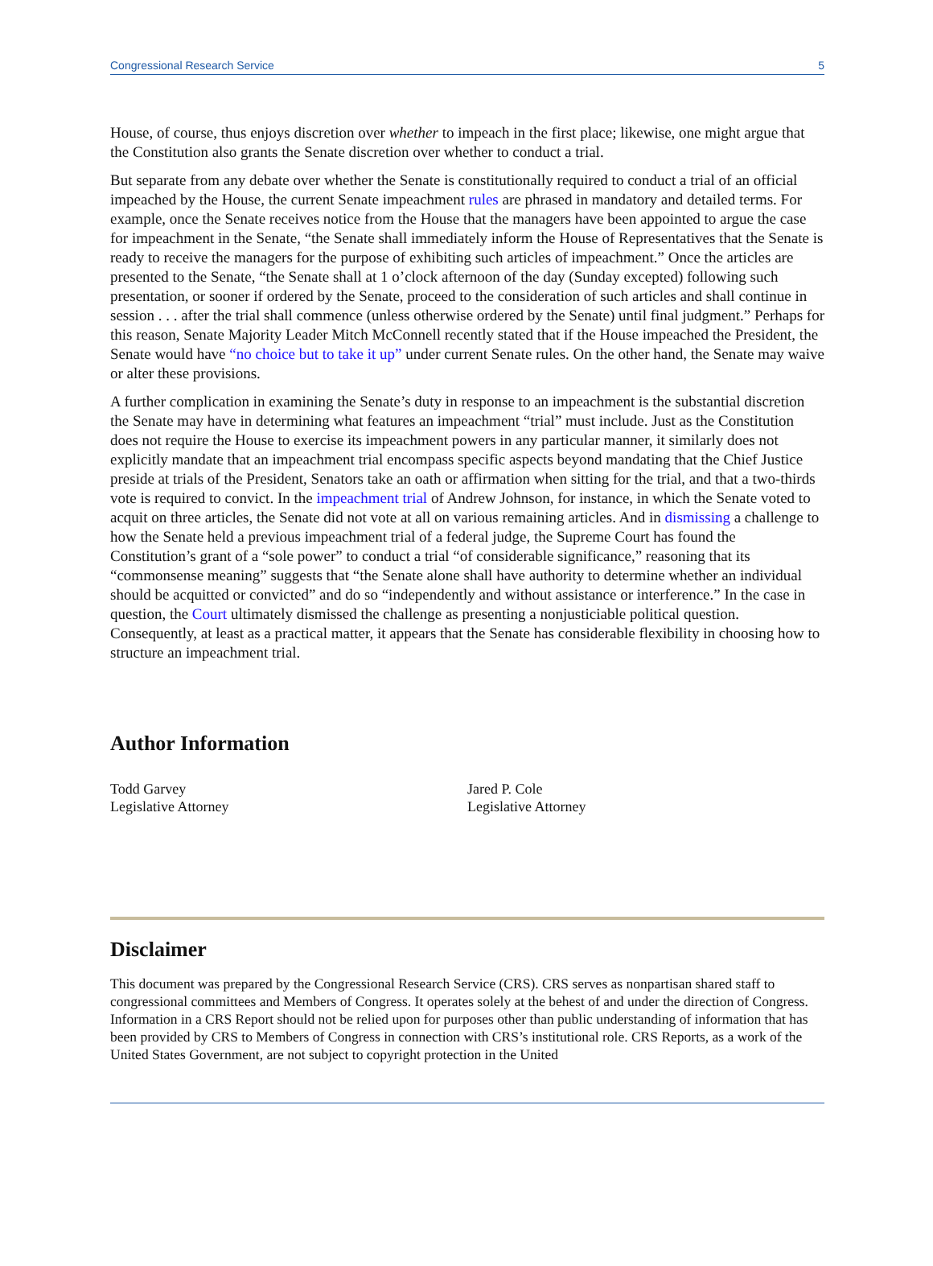Congressional Research Service 5
House, of course, thus enjoys discretion over whether to impeach in the first place; likewise, one might argue that the Constitution also grants the Senate discretion over whether to conduct a trial.
But separate from any debate over whether the Senate is constitutionally required to conduct a trial of an official impeached by the House, the current Senate impeachment rules are phrased in mandatory and detailed terms. For example, once the Senate receives notice from the House that the managers have been appointed to argue the case for impeachment in the Senate, “the Senate shall immediately inform the House of Representatives that the Senate is ready to receive the managers for the purpose of exhibiting such articles of impeachment.” Once the articles are presented to the Senate, “the Senate shall at 1 o’clock afternoon of the day (Sunday excepted) following such presentation, or sooner if ordered by the Senate, proceed to the consideration of such articles and shall continue in session . . . after the trial shall commence (unless otherwise ordered by the Senate) until final judgment.” Perhaps for this reason, Senate Majority Leader Mitch McConnell recently stated that if the House impeached the President, the Senate would have “no choice but to take it up” under current Senate rules. On the other hand, the Senate may waive or alter these provisions.
A further complication in examining the Senate’s duty in response to an impeachment is the substantial discretion the Senate may have in determining what features an impeachment “trial” must include. Just as the Constitution does not require the House to exercise its impeachment powers in any particular manner, it similarly does not explicitly mandate that an impeachment trial encompass specific aspects beyond mandating that the Chief Justice preside at trials of the President, Senators take an oath or affirmation when sitting for the trial, and that a two-thirds vote is required to convict. In the impeachment trial of Andrew Johnson, for instance, in which the Senate voted to acquit on three articles, the Senate did not vote at all on various remaining articles. And in dismissing a challenge to how the Senate held a previous impeachment trial of a federal judge, the Supreme Court has found the Constitution’s grant of a “sole power” to conduct a trial “of considerable significance,” reasoning that its “commonsense meaning” suggests that “the Senate alone shall have authority to determine whether an individual should be acquitted or convicted” and do so “independently and without assistance or interference.” In the case in question, the Court ultimately dismissed the challenge as presenting a nonjusticiable political question. Consequently, at least as a practical matter, it appears that the Senate has considerable flexibility in choosing how to structure an impeachment trial.
Author Information
Todd Garvey
Legislative Attorney
Jared P. Cole
Legislative Attorney
Disclaimer
This document was prepared by the Congressional Research Service (CRS). CRS serves as nonpartisan shared staff to congressional committees and Members of Congress. It operates solely at the behest of and under the direction of Congress. Information in a CRS Report should not be relied upon for purposes other than public understanding of information that has been provided by CRS to Members of Congress in connection with CRS’s institutional role. CRS Reports, as a work of the United States Government, are not subject to copyright protection in the United